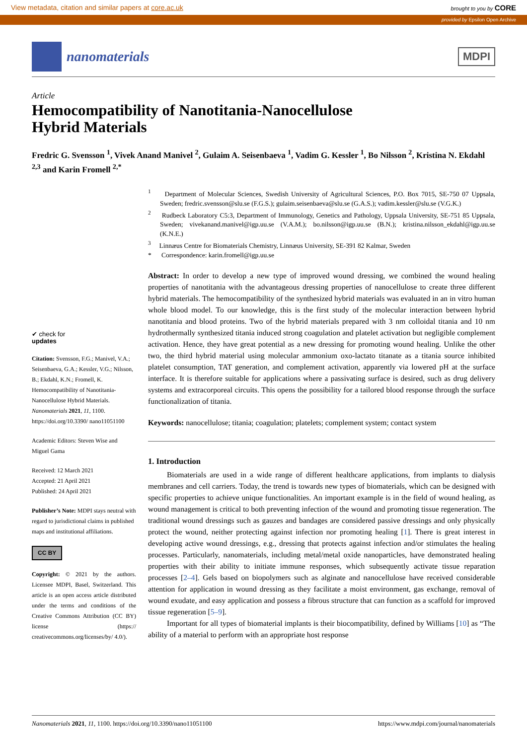View metadata, citation and similar papers at core.ac.uk brought to you by CORE
provided by Epsilon Open Archive
nanomaterials
MDPI
Article
Hemocompatibility of Nanotitania-Nanocellulose
Hybrid Materials
Fredric G. Svensson <sup>1</sup>, Vivek Anand Manivel <sup>2</sup>, Gulaim A. Seisenbaeva <sup>1</sup>, Vadim G. Kessler <sup>1</sup>, Bo Nilsson <sup>2</sup>, Kristina N. Ekdahl <sup>2,3</sup> and Karin Fromell <sup>2,*</sup>
✔ check for
updates
Citation: Svensson, F.G.; Manivel, V.A.; Seisenbaeva, G.A.; Kessler, V.G.; Nilsson, B.; Ekdahl, K.N.; Fromell, K. Hemocompatibility of Nanotitania-Nanocellulose Hybrid Materials. Nanomaterials 2021, 11, 1100. https://doi.org/10.3390/ nano11051100
Academic Editors: Steven Wise and Miguel Gama
Received: 12 March 2021
Accepted: 21 April 2021
Published: 24 April 2021
Publisher’s Note: MDPI stays neutral with regard to jurisdictional claims in published maps and institutional affiliations.
CC BY
Copyright: © 2021 by the authors. Licensee MDPI, Basel, Switzerland. This article is an open access article distributed under the terms and conditions of the Creative Commons Attribution (CC BY) license (https:// creativecommons.org/licenses/by/ 4.0/).
<sup>1</sup> Department of Molecular Sciences, Swedish University of Agricultural Sciences, P.O. Box 7015, SE-750 07 Uppsala, Sweden; fredric.svensson@slu.se (F.G.S.); gulaim.seisenbaeva@slu.se (G.A.S.); vadim.kessler@slu.se (V.G.K.)
<sup>2</sup> Rudbeck Laboratory C5:3, Department of Immunology, Genetics and Pathology, Uppsala University, SE-751 85 Uppsala, Sweden; vivekanand.manivel@igp.uu.se (V.A.M.); bo.nilsson@igp.uu.se (B.N.); kristina.nilsson_ekdahl@igp.uu.se (K.N.E.)
<sup>3</sup> Linnæus Centre for Biomaterials Chemistry, Linnæus University, SE-391 82 Kalmar, Sweden
* Correspondence: karin.fromell@igp.uu.se
Abstract: In order to develop a new type of improved wound dressing, we combined the wound healing properties of nanotitania with the advantageous dressing properties of nanocellulose to create three different hybrid materials. The hemocompatibility of the synthesized hybrid materials was evaluated in an in vitro human whole blood model. To our knowledge, this is the first study of the molecular interaction between hybrid nanotitania and blood proteins. Two of the hybrid materials prepared with 3 nm colloidal titania and 10 nm hydrothermally synthesized titania induced strong coagulation and platelet activation but negligible complement activation. Hence, they have great potential as a new dressing for promoting wound healing. Unlike the other two, the third hybrid material using molecular ammonium oxo-lactato titanate as a titania source inhibited platelet consumption, TAT generation, and complement activation, apparently via lowered pH at the surface interface. It is therefore suitable for applications where a passivating surface is desired, such as drug delivery systems and extracorporeal circuits. This opens the possibility for a tailored blood response through the surface functionalization of titania.
Keywords: nanocellulose; titania; coagulation; platelets; complement system; contact system
1. Introduction
Biomaterials are used in a wide range of different healthcare applications, from implants to dialysis membranes and cell carriers. Today, the trend is towards new types of biomaterials, which can be designed with specific properties to achieve unique functionalities. An important example is in the field of wound healing, as wound management is critical to both preventing infection of the wound and promoting tissue regeneration. The traditional wound dressings such as gauzes and bandages are considered passive dressings and only physically protect the wound, neither protecting against infection nor promoting healing [1]. There is great interest in developing active wound dressings, e.g., dressing that protects against infection and/or stimulates the healing processes. Particularly, nanomaterials, including metal/metal oxide nanoparticles, have demonstrated healing properties with their ability to initiate immune responses, which subsequently activate tissue reparation processes [2–4]. Gels based on biopolymers such as alginate and nanocellulose have received considerable attention for application in wound dressing as they facilitate a moist environment, gas exchange, removal of wound exudate, and easy application and possess a fibrous structure that can function as a scaffold for improved tissue regeneration [5–9].
Important for all types of biomaterial implants is their biocompatibility, defined by Williams [10] as “The ability of a material to perform with an appropriate host response
Nanomaterials 2021, 11, 1100. https://doi.org/10.3390/nano11051100 https://www.mdpi.com/journal/nanomaterials